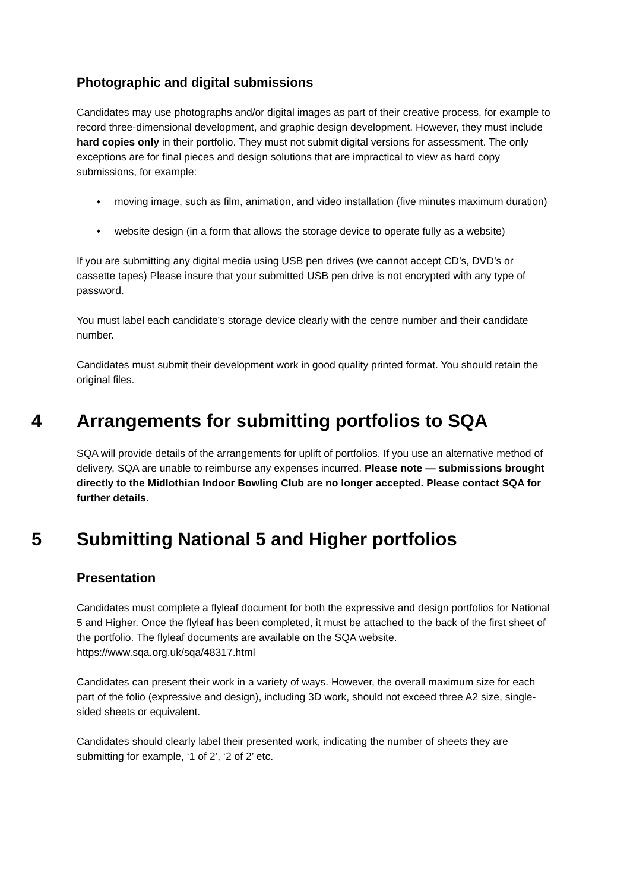Photographic and digital submissions
Candidates may use photographs and/or digital images as part of their creative process, for example to record three-dimensional development, and graphic design development. However, they must include hard copies only in their portfolio. They must not submit digital versions for assessment. The only exceptions are for final pieces and design solutions that are impractical to view as hard copy submissions, for example:
♦ moving image, such as film, animation, and video installation (five minutes maximum duration)
♦ website design (in a form that allows the storage device to operate fully as a website)
If you are submitting any digital media using USB pen drives (we cannot accept CD’s, DVD’s or cassette tapes) Please insure that your submitted USB pen drive is not encrypted with any type of password.
You must label each candidate's storage device clearly with the centre number and their candidate number.
Candidates must submit their development work in good quality printed format. You should retain the original files.
4 Arrangements for submitting portfolios to SQA
SQA will provide details of the arrangements for uplift of portfolios. If you use an alternative method of delivery, SQA are unable to reimburse any expenses incurred. Please note — submissions brought directly to the Midlothian Indoor Bowling Club are no longer accepted. Please contact SQA for further details.
5 Submitting National 5 and Higher portfolios
Presentation
Candidates must complete a flyleaf document for both the expressive and design portfolios for National 5 and Higher. Once the flyleaf has been completed, it must be attached to the back of the first sheet of the portfolio. The flyleaf documents are available on the SQA website. https://www.sqa.org.uk/sqa/48317.html
Candidates can present their work in a variety of ways. However, the overall maximum size for each part of the folio (expressive and design), including 3D work, should not exceed three A2 size, single-sided sheets or equivalent.
Candidates should clearly label their presented work, indicating the number of sheets they are submitting for example, ‘1 of 2’, ‘2 of 2’ etc.